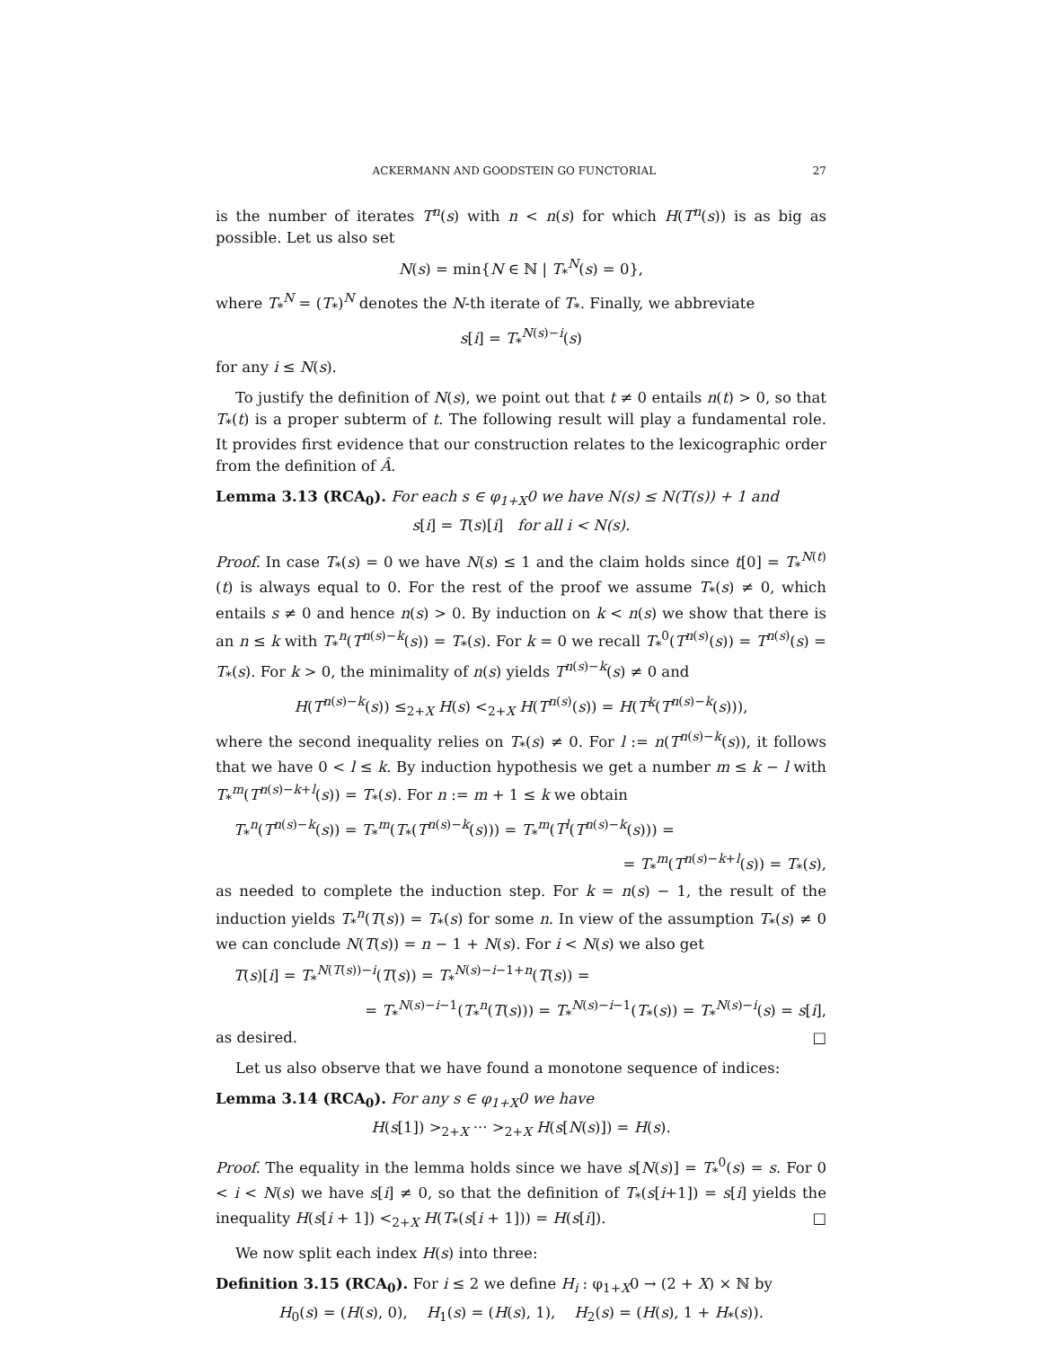ACKERMANN AND GOODSTEIN GO FUNCTORIAL 27
is the number of iterates T<sup>n</sup>(s) with n < n(s) for which H(T<sup>n</sup>(s)) is as big as possible. Let us also set
N(s) = min{N ∈ ℕ | T<sub>*</sub><sup>N</sup>(s) = 0},
where T<sub>*</sub><sup>N</sup> = (T<sub>*</sub>)<sup>N</sup> denotes the N-th iterate of T<sub>*</sub>. Finally, we abbreviate
s[i] = T<sub>*</sub><sup>N(s)−i</sup>(s)
for any i ≤ N(s).
To justify the definition of N(s), we point out that t ≠ 0 entails n(t) > 0, so that T<sub>*</sub>(t) is a proper subterm of t. The following result will play a fundamental role. It provides first evidence that our construction relates to the lexicographic order from the definition of Â.
Lemma 3.13 (RCA<sub>0</sub>). For each s ∈ φ<sub>1+X</sub>0 we have N(s) ≤ N(T(s)) + 1 and
s[i] = T(s)[i] for all i < N(s).
Proof. In case T<sub>*</sub>(s) = 0 we have N(s) ≤ 1 and the claim holds since t[0] = T<sub>*</sub><sup>N(t)</sup>(t) is always equal to 0. For the rest of the proof we assume T<sub>*</sub>(s) ≠ 0, which entails s ≠ 0 and hence n(s) > 0. By induction on k < n(s) we show that there is an n ≤ k with T<sub>*</sub><sup>n</sup>(T<sup>n(s)−k</sup>(s)) = T<sub>*</sub>(s). For k = 0 we recall T<sub>*</sub><sup>0</sup>(T<sup>n(s)</sup>(s)) = T<sup>n(s)</sup>(s) = T<sub>*</sub>(s). For k > 0, the minimality of n(s) yields T<sup>n(s)−k</sup>(s) ≠ 0 and
H(T<sup>n(s)−k</sup>(s)) ≤<sub>2+X</sub> H(s) <<sub>2+X</sub> H(T<sup>n(s)</sup>(s)) = H(T<sup>k</sup>(T<sup>n(s)−k</sup>(s))),
where the second inequality relies on T<sub>*</sub>(s) ≠ 0. For l := n(T<sup>n(s)−k</sup>(s)), it follows that we have 0 < l ≤ k. By induction hypothesis we get a number m ≤ k − l with T<sub>*</sub><sup>m</sup>(T<sup>n(s)−k+l</sup>(s)) = T<sub>*</sub>(s). For n := m + 1 ≤ k we obtain
T<sub>*</sub><sup>n</sup>(T<sup>n(s)−k</sup>(s)) = T<sub>*</sub><sup>m</sup>(T<sub>*</sub>(T<sup>n(s)−k</sup>(s))) = T<sub>*</sub><sup>m</sup>(T<sup>l</sup>(T<sup>n(s)−k</sup>(s))) =
= T<sub>*</sub><sup>m</sup>(T<sup>n(s)−k+l</sup>(s)) = T<sub>*</sub>(s),
as needed to complete the induction step. For k = n(s) − 1, the result of the induction yields T<sub>*</sub><sup>n</sup>(T(s)) = T<sub>*</sub>(s) for some n. In view of the assumption T<sub>*</sub>(s) ≠ 0 we can conclude N(T(s)) = n − 1 + N(s). For i < N(s) we also get
T(s)[i] = T<sub>*</sub><sup>N(T(s))−i</sup>(T(s)) = T<sub>*</sub><sup>N(s)−i−1+n</sup>(T(s)) =
= T<sub>*</sub><sup>N(s)−i−1</sup>(T<sub>*</sub><sup>n</sup>(T(s))) = T<sub>*</sub><sup>N(s)−i−1</sup>(T<sub>*</sub>(s)) = T<sub>*</sub><sup>N(s)−i</sup>(s) = s[i],
as desired. □
Let us also observe that we have found a monotone sequence of indices:
Lemma 3.14 (RCA<sub>0</sub>). For any s ∈ φ<sub>1+X</sub>0 we have
H(s[1]) ><sub>2+X</sub> ··· ><sub>2+X</sub> H(s[N(s)]) = H(s).
Proof. The equality in the lemma holds since we have s[N(s)] = T<sub>*</sub><sup>0</sup>(s) = s. For 0 < i < N(s) we have s[i] ≠ 0, so that the definition of T<sub>*</sub>(s[i+1]) = s[i] yields the inequality H(s[i + 1]) <<sub>2+X</sub> H(T<sub>*</sub>(s[i + 1])) = H(s[i]). □
We now split each index H(s) into three:
Definition 3.15 (RCA<sub>0</sub>). For i ≤ 2 we define H<sub>i</sub> : φ<sub>1+X</sub>0 → (2 + X) × ℕ by
H<sub>0</sub>(s) = (H(s), 0), H<sub>1</sub>(s) = (H(s), 1), H<sub>2</sub>(s) = (H(s), 1 + H<sub>*</sub>(s)).